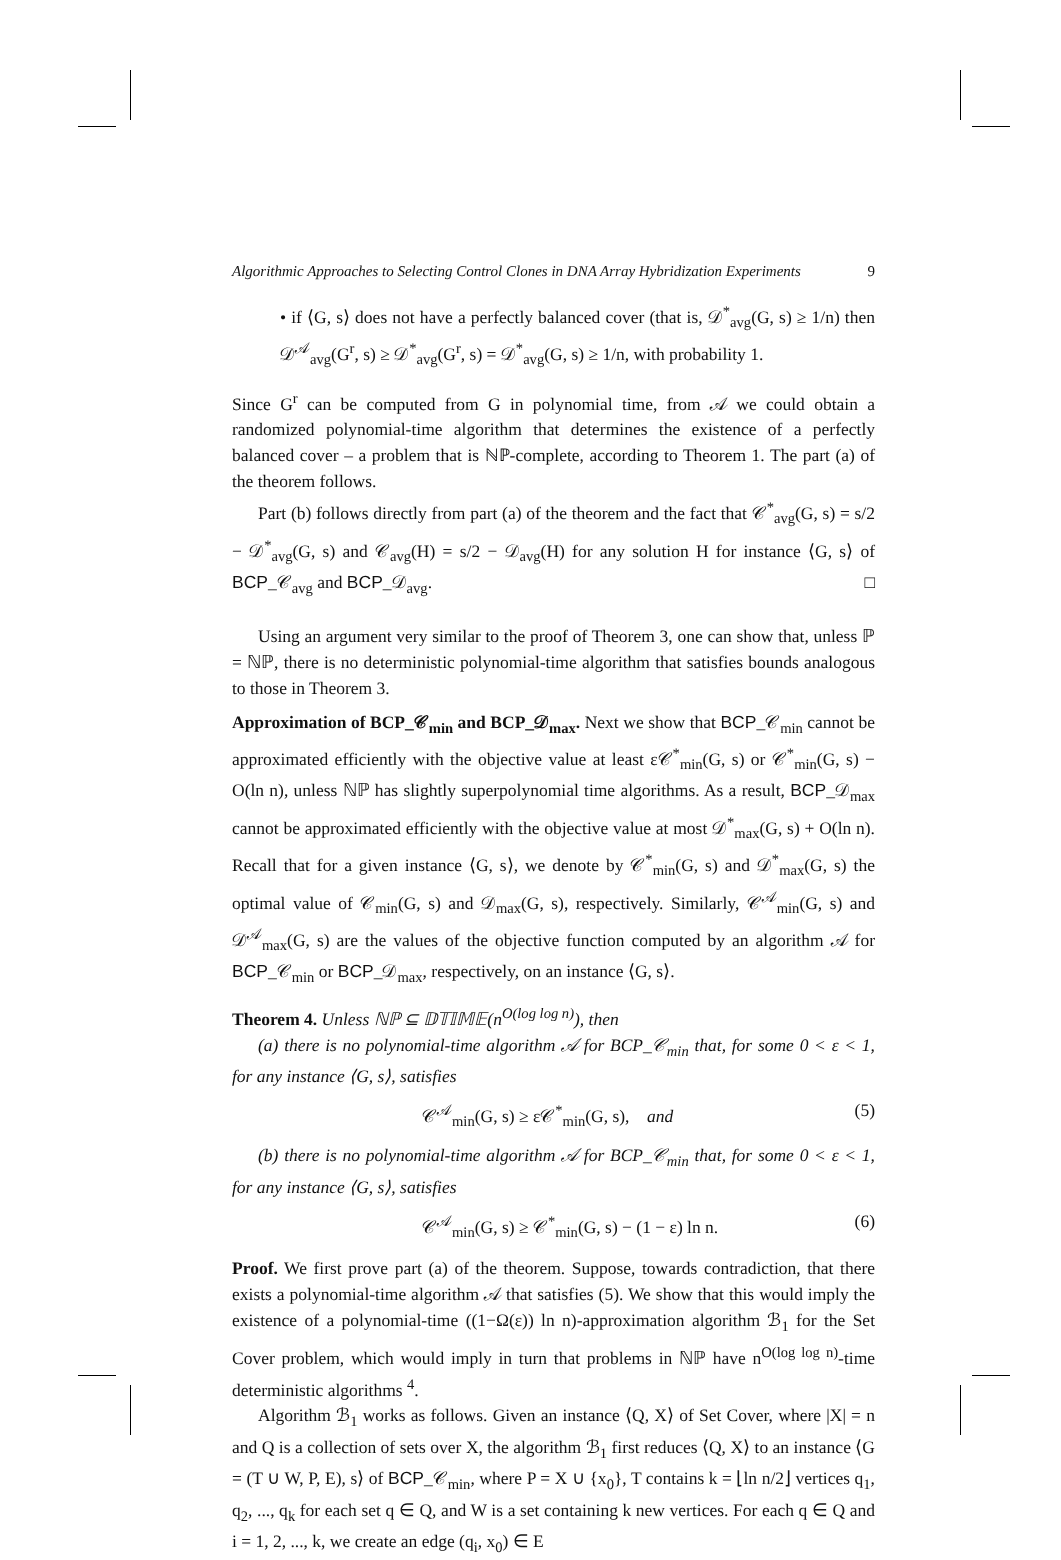Algorithmic Approaches to Selecting Control Clones in DNA Array Hybridization Experiments 9
• if ⟨G, s⟩ does not have a perfectly balanced cover (that is, 𝒟<sup>*</sup><sub>avg</sub>(G, s) ≥ 1/n) then 𝒟<sup>𝒜</sup><sub>avg</sub>(G<sup>r</sup>, s) ≥ 𝒟<sup>*</sup><sub>avg</sub>(G<sup>r</sup>, s) = 𝒟<sup>*</sup><sub>avg</sub>(G, s) ≥ 1/n, with probability 1.
Since G<sup>r</sup> can be computed from G in polynomial time, from 𝒜 we could obtain a randomized polynomial-time algorithm that determines the existence of a perfectly balanced cover – a problem that is ℕℙ-complete, according to Theorem 1. The part (a) of the theorem follows.
Part (b) follows directly from part (a) of the theorem and the fact that 𝒞<sup>*</sup><sub>avg</sub>(G, s) = s/2 − 𝒟<sup>*</sup><sub>avg</sub>(G, s) and 𝒞<sub>avg</sub>(H) = s/2 − 𝒟<sub>avg</sub>(H) for any solution H for instance ⟨G, s⟩ of BCP_𝒞<sub>avg</sub> and BCP_𝒟<sub>avg</sub>. □
Using an argument very similar to the proof of Theorem 3, one can show that, unless ℙ = ℕℙ, there is no deterministic polynomial-time algorithm that satisfies bounds analogous to those in Theorem 3.
Approximation of BCP_𝒞<sub>min</sub> and BCP_𝒟<sub>max</sub>. Next we show that BCP_𝒞<sub>min</sub> cannot be approximated efficiently with the objective value at least ε𝒞<sup>*</sup><sub>min</sub>(G, s) or 𝒞<sup>*</sup><sub>min</sub>(G, s) − O(ln n), unless ℕℙ has slightly superpolynomial time algorithms. As a result, BCP_𝒟<sub>max</sub> cannot be approximated efficiently with the objective value at most 𝒟<sup>*</sup><sub>max</sub>(G, s) + O(ln n). Recall that for a given instance ⟨G, s⟩, we denote by 𝒞<sup>*</sup><sub>min</sub>(G, s) and 𝒟<sup>*</sup><sub>max</sub>(G, s) the optimal value of 𝒞<sub>min</sub>(G, s) and 𝒟<sub>max</sub>(G, s), respectively. Similarly, 𝒞<sup>𝒜</sup><sub>min</sub>(G, s) and 𝒟<sup>𝒜</sup><sub>max</sub>(G, s) are the values of the objective function computed by an algorithm 𝒜 for BCP_𝒞<sub>min</sub> or BCP_𝒟<sub>max</sub>, respectively, on an instance ⟨G, s⟩.
Theorem 4. Unless ℕℙ ⊆ 𝔻𝕋𝕀𝕄𝔼(n<sup>O(log log n)</sup>), then
(a) there is no polynomial-time algorithm 𝒜 for BCP_𝒞<sub>min</sub> that, for some 0 < ε < 1, for any instance ⟨G, s⟩, satisfies
𝒞<sup>𝒜</sup><sub>min</sub>(G, s) ≥ ε𝒞<sup>*</sup><sub>min</sub>(G, s), and (5)
(b) there is no polynomial-time algorithm 𝒜 for BCP_𝒞<sub>min</sub> that, for some 0 < ε < 1, for any instance ⟨G, s⟩, satisfies
𝒞<sup>𝒜</sup><sub>min</sub>(G, s) ≥ 𝒞<sup>*</sup><sub>min</sub>(G, s) − (1 − ε) ln n. (6)
Proof. We first prove part (a) of the theorem. Suppose, towards contradiction, that there exists a polynomial-time algorithm 𝒜 that satisfies (5). We show that this would imply the existence of a polynomial-time ((1−Ω(ε)) ln n)-approximation algorithm ℬ<sub>1</sub> for the Set Cover problem, which would imply in turn that problems in ℕℙ have n<sup>O(log log n)</sup>-time deterministic algorithms <sup>4</sup>.
Algorithm ℬ<sub>1</sub> works as follows. Given an instance ⟨Q, X⟩ of Set Cover, where |X| = n and Q is a collection of sets over X, the algorithm ℬ<sub>1</sub> first reduces ⟨Q, X⟩ to an instance ⟨G = (T ∪ W, P, E), s⟩ of BCP_𝒞<sub>min</sub>, where P = X ∪ {x<sub>0</sub>}, T contains k = ⌊ln n/2⌋ vertices q<sub>1</sub>, q<sub>2</sub>, ..., q<sub>k</sub> for each set q ∈ Q, and W is a set containing k new vertices. For each q ∈ Q and i = 1, 2, ..., k, we create an edge (q<sub>i</sub>, x<sub>0</sub>) ∈ E